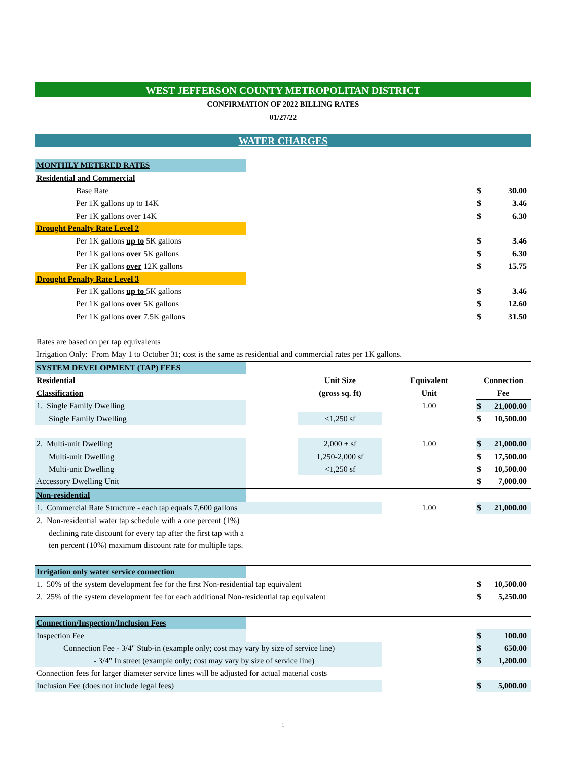WEST JEFFERSON COUNTY METROPOLITAN DISTRICT
CONFIRMATION OF 2022 BILLING RATES
01/27/22
WATER CHARGES
| MONTHLY METERED RATES | | | | | |
| Residential and Commercial | | | | | |
| Base Rate | | | | $ | 30.00 |
| Per 1K gallons up to 14K | | | | $ | 3.46 |
| Per 1K gallons over 14K | | | | $ | 6.30 |
| Drought Penalty Rate Level 2 | | | | | |
| Per 1K gallons up to 5K gallons | | | | $ | 3.46 |
| Per 1K gallons over 5K gallons | | | | $ | 6.30 |
| Per 1K gallons over 12K gallons | | | | $ | 15.75 |
| Drought Penalty Rate Level 3 | | | | | |
| Per 1K gallons up to 5K gallons | | | | $ | 3.46 |
| Per 1K gallons over 5K gallons | | | | $ | 12.60 |
| Per 1K gallons over 7.5K gallons | | | | $ | 31.50 |
| Rates are based on per tap equivalents | | | | | |
| Irrigation Only: From May 1 to October 31; cost is the same as residential and commercial rates per 1K gallons. | | | | | |
| SYSTEM DEVELOPMENT (TAP) FEES | | | | | |
| Residential | | Unit Size | Equivalent | Connection | |
| Classification | | (gross sq. ft) | Unit | Fee | |
| 1. Single Family Dwelling | | | 1.00 | $ | 21,000.00 |
| Single Family Dwelling | | <1,250 sf | | $ | 10,500.00 |
| 2. Multi-unit Dwelling | | 2,000 + sf | 1.00 | $ | 21,000.00 |
| Multi-unit Dwelling | | 1,250-2,000 sf | | $ | 17,500.00 |
| Multi-unit Dwelling | | <1,250 sf | | $ | 10,500.00 |
| Accessory Dwelling Unit | | | | $ | 7,000.00 |
| Non-residential | | | | | |
| 1. Commercial Rate Structure - each tap equals 7,600 gallons | | | 1.00 | $ | 21,000.00 |
| 2. Non-residential water tap schedule with a one percent (1%) | | | | | |
| declining rate discount for every tap after the first tap with a | | | | | |
| ten percent (10%) maximum discount rate for multiple taps. | | | | | |
| Irrigation only water service connection | | | | | |
| 1. 50% of the system development fee for the first Non-residential tap equivalent | | | | $ | 10,500.00 |
| 2. 25% of the system development fee for each additional Non-residential tap equivalent | | | | $ | 5,250.00 |
| Connection/Inspection/Inclusion Fees | | | | | |
| Inspection Fee | | | | $ | 100.00 |
| Connection Fee - 3/4" Stub-in (example only; cost may vary by size of service line) | | | | $ | 650.00 |
| - 3/4" In street (example only; cost may vary by size of service line) | | | | $ | 1,200.00 |
| Connection fees for larger diameter service lines will be adjusted for actual material costs | | | | | |
| Inclusion Fee (does not include legal fees) | | | | $ | 5,000.00 |
1